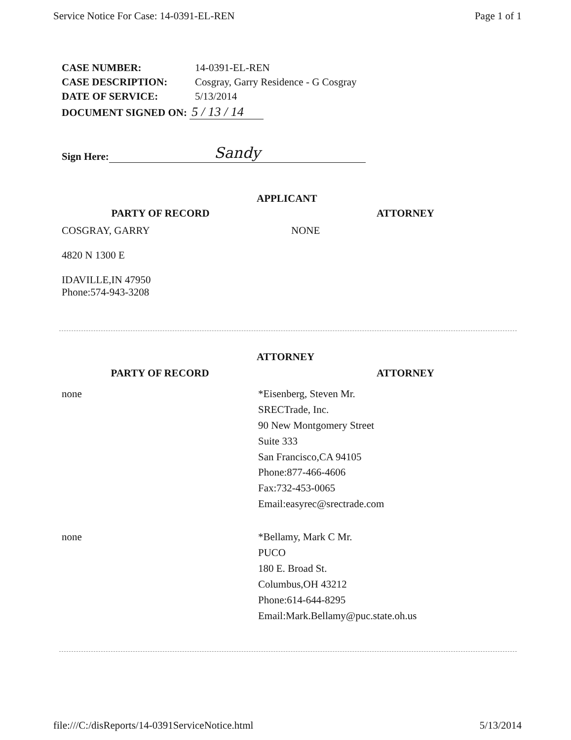Service Notice For Case: 14-0391-EL-REN Page 1 of 1
| CASE NUMBER: | 14-0391-EL-REN |
| CASE DESCRIPTION: | Cosgray, Garry Residence - G Cosgray |
| DATE OF SERVICE: | 5/13/2014 |
| DOCUMENT SIGNED ON: 5 / 13 / 14 | |
Sign Here: Sandy
APPLICANT
| PARTY OF RECORD | ATTORNEY |
| --- | --- |
| COSGRAY, GARRY 4820 N 1300 E IDAVILLE,IN 47950 Phone:574-943-3208 | NONE |
ATTORNEY
| PARTY OF RECORD | ATTORNEY |
| --- | --- |
| none | *Eisenberg, Steven Mr. SRECTrade, Inc. 90 New Montgomery Street Suite 333 San Francisco,CA 94105 Phone:877-466-4606 Fax:732-453-0065 Email:easyrec@srectrade.com |
| none | *Bellamy, Mark C Mr. PUCO 180 E. Broad St. Columbus,OH 43212 Phone:614-644-8295 Email:Mark.Bellamy@puc.state.oh.us |
file:///C:/disReports/14-0391ServiceNotice.html 5/13/2014